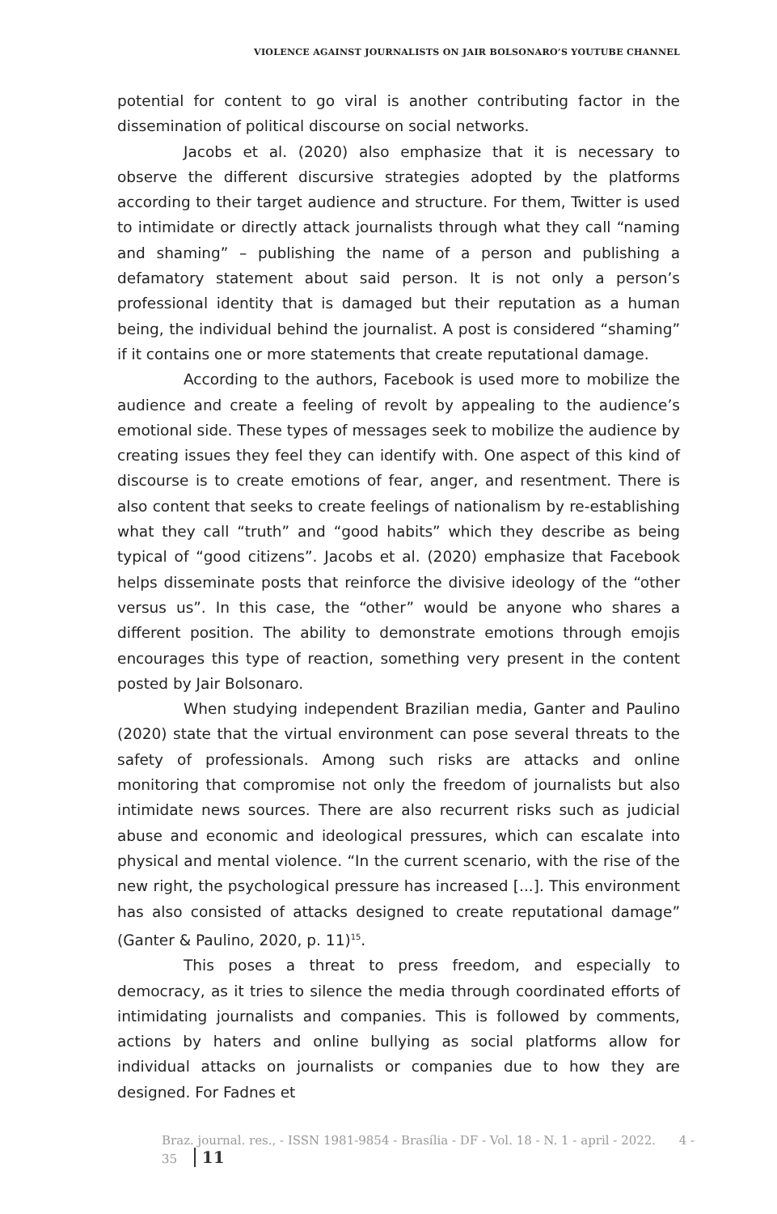VIOLENCE AGAINST JOURNALISTS ON JAIR BOLSONARO’S YOUTUBE CHANNEL
potential for content to go viral is another contributing factor in the dissemination of political discourse on social networks.
Jacobs et al. (2020) also emphasize that it is necessary to observe the different discursive strategies adopted by the platforms according to their target audience and structure. For them, Twitter is used to intimidate or directly attack journalists through what they call “naming and shaming” – publishing the name of a person and publishing a defamatory statement about said person. It is not only a person’s professional identity that is damaged but their reputation as a human being, the individual behind the journalist. A post is considered “shaming” if it contains one or more statements that create reputational damage.
According to the authors, Facebook is used more to mobilize the audience and create a feeling of revolt by appealing to the audience’s emotional side. These types of messages seek to mobilize the audience by creating issues they feel they can identify with. One aspect of this kind of discourse is to create emotions of fear, anger, and resentment. There is also content that seeks to create feelings of nationalism by re-establishing what they call “truth” and “good habits” which they describe as being typical of “good citizens”. Jacobs et al. (2020) emphasize that Facebook helps disseminate posts that reinforce the divisive ideology of the “other versus us”. In this case, the “other” would be anyone who shares a different position. The ability to demonstrate emotions through emojis encourages this type of reaction, something very present in the content posted by Jair Bolsonaro.
When studying independent Brazilian media, Ganter and Paulino (2020) state that the virtual environment can pose several threats to the safety of professionals. Among such risks are attacks and online monitoring that compromise not only the freedom of journalists but also intimidate news sources. There are also recurrent risks such as judicial abuse and economic and ideological pressures, which can escalate into physical and mental violence. “In the current scenario, with the rise of the new right, the psychological pressure has increased [...]. This environment has also consisted of attacks designed to create reputational damage” (Ganter & Paulino, 2020, p. 11)<sup>15</sup>.
This poses a threat to press freedom, and especially to democracy, as it tries to silence the media through coordinated efforts of intimidating journalists and companies. This is followed by comments, actions by haters and online bullying as social platforms allow for individual attacks on journalists or companies due to how they are designed. For Fadnes et
Braz. journal. res., - ISSN 1981-9854 - Brasília - DF - Vol. 18 - N. 1 - april - 2022. 4 - 35 11